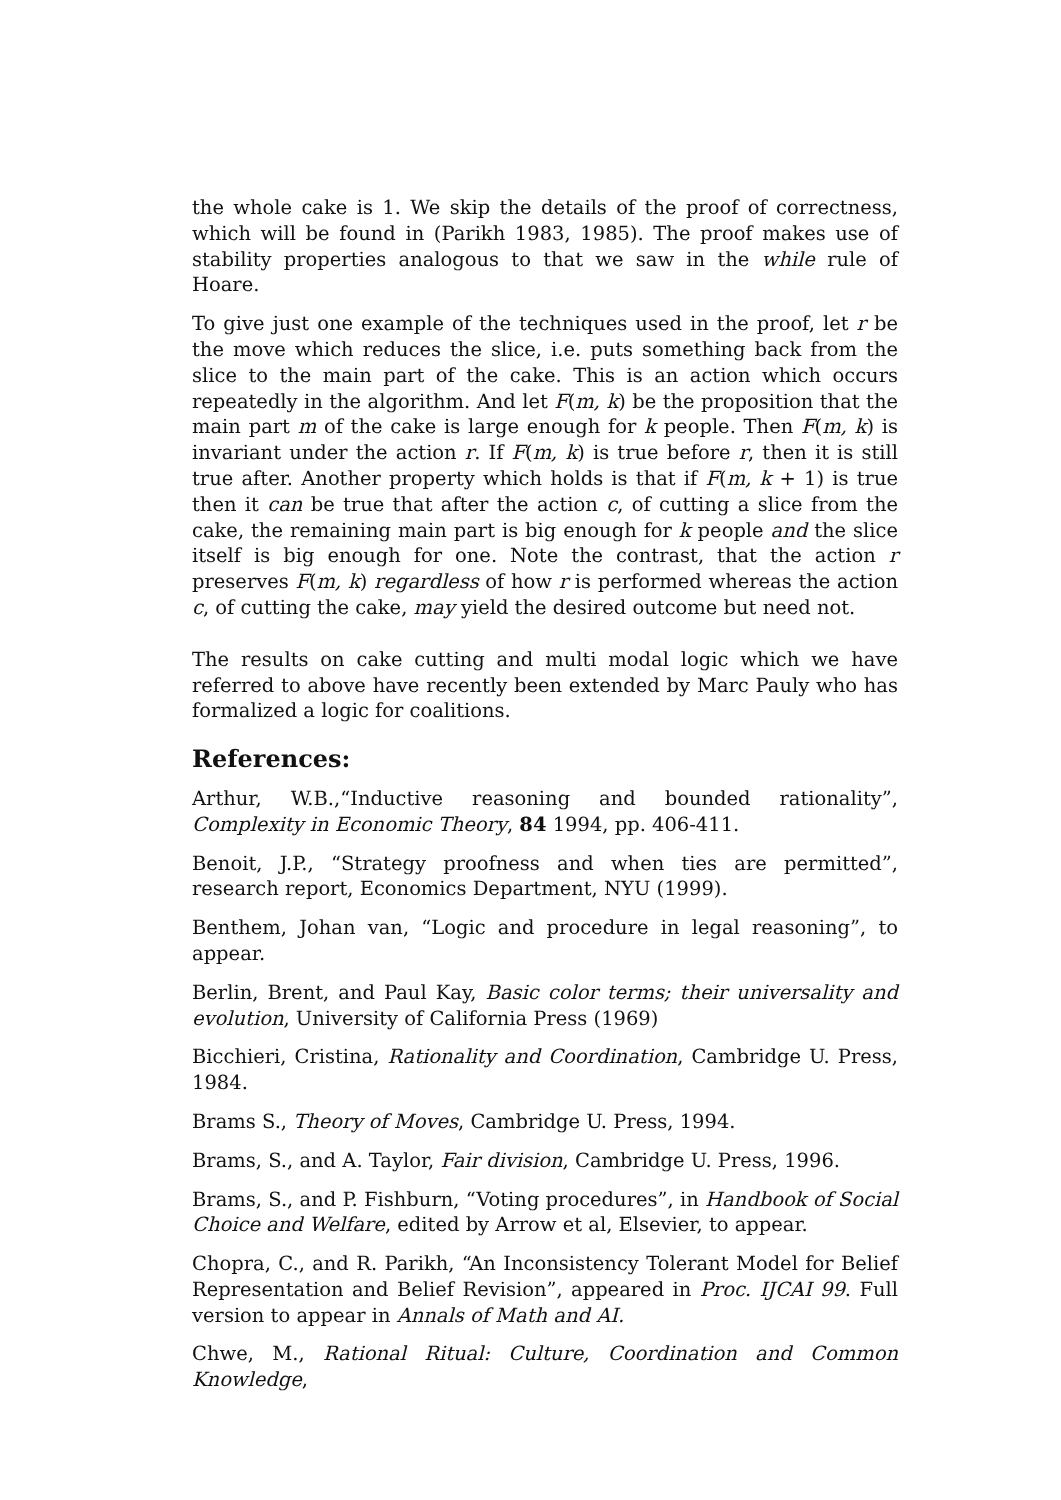the whole cake is 1. We skip the details of the proof of correctness, which will be found in (Parikh 1983, 1985). The proof makes use of stability properties analogous to that we saw in the while rule of Hoare.
To give just one example of the techniques used in the proof, let r be the move which reduces the slice, i.e. puts something back from the slice to the main part of the cake. This is an action which occurs repeatedly in the algorithm. And let F(m, k) be the proposition that the main part m of the cake is large enough for k people. Then F(m, k) is invariant under the action r. If F(m, k) is true before r, then it is still true after. Another property which holds is that if F(m, k + 1) is true then it can be true that after the action c, of cutting a slice from the cake, the remaining main part is big enough for k people and the slice itself is big enough for one. Note the contrast, that the action r preserves F(m, k) regardless of how r is performed whereas the action c, of cutting the cake, may yield the desired outcome but need not.
The results on cake cutting and multi modal logic which we have referred to above have recently been extended by Marc Pauly who has formalized a logic for coalitions.
References:
Arthur, W.B.,“Inductive reasoning and bounded rationality”, Complexity in Economic Theory, 84 1994, pp. 406-411.
Benoit, J.P., “Strategy proofness and when ties are permitted”, research report, Economics Department, NYU (1999).
Benthem, Johan van, “Logic and procedure in legal reasoning”, to appear.
Berlin, Brent, and Paul Kay, Basic color terms; their universality and evolution, University of California Press (1969)
Bicchieri, Cristina, Rationality and Coordination, Cambridge U. Press, 1984.
Brams S., Theory of Moves, Cambridge U. Press, 1994.
Brams, S., and A. Taylor, Fair division, Cambridge U. Press, 1996.
Brams, S., and P. Fishburn, “Voting procedures”, in Handbook of Social Choice and Welfare, edited by Arrow et al, Elsevier, to appear.
Chopra, C., and R. Parikh, “An Inconsistency Tolerant Model for Belief Representation and Belief Revision”, appeared in Proc. IJCAI 99. Full version to appear in Annals of Math and AI.
Chwe, M., Rational Ritual: Culture, Coordination and Common Knowledge,